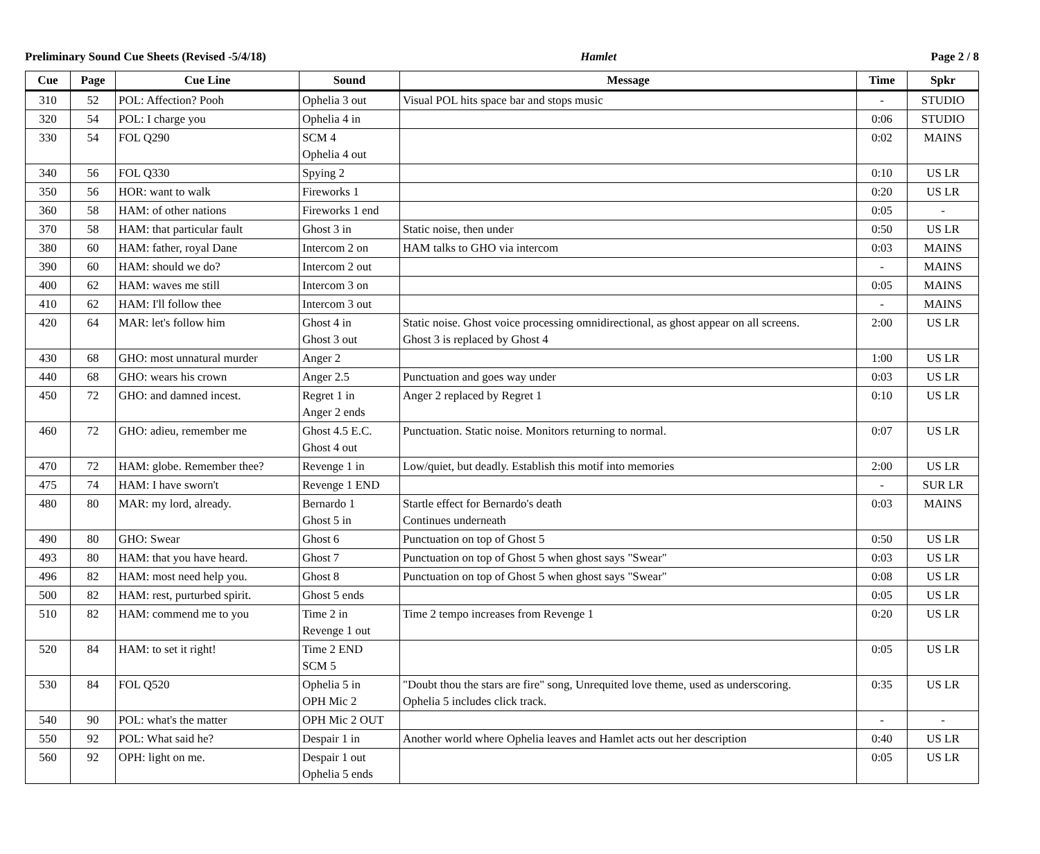Preliminary Sound Cue Sheets (Revised -5/4/18) Hamlet Page 2 / 8
| Cue | Page | Cue Line | Sound | Message | Time | Spkr |
| --- | --- | --- | --- | --- | --- | --- |
| 310 | 52 | POL: Affection? Pooh | Ophelia 3 out | Visual POL hits space bar and stops music | - | STUDIO |
| 320 | 54 | POL: I charge you | Ophelia 4 in | | 0:06 | STUDIO |
| 330 | 54 | FOL Q290 | SCM 4 Ophelia 4 out | | 0:02 | MAINS |
| 340 | 56 | FOL Q330 | Spying 2 | | 0:10 | US LR |
| 350 | 56 | HOR: want to walk | Fireworks 1 | | 0:20 | US LR |
| 360 | 58 | HAM: of other nations | Fireworks 1 end | | 0:05 | - |
| 370 | 58 | HAM: that particular fault | Ghost 3 in | Static noise, then under | 0:50 | US LR |
| 380 | 60 | HAM: father, royal Dane | Intercom 2 on | HAM talks to GHO via intercom | 0:03 | MAINS |
| 390 | 60 | HAM: should we do? | Intercom 2 out | | - | MAINS |
| 400 | 62 | HAM: waves me still | Intercom 3 on | | 0:05 | MAINS |
| 410 | 62 | HAM: I'll follow thee | Intercom 3 out | | - | MAINS |
| 420 | 64 | MAR: let's follow him | Ghost 4 in Ghost 3 out | Static noise. Ghost voice processing omnidirectional, as ghost appear on all screens. Ghost 3 is replaced by Ghost 4 | 2:00 | US LR |
| 430 | 68 | GHO: most unnatural murder | Anger 2 | | 1:00 | US LR |
| 440 | 68 | GHO: wears his crown | Anger 2.5 | Punctuation and goes way under | 0:03 | US LR |
| 450 | 72 | GHO: and damned incest. | Regret 1 in Anger 2 ends | Anger 2 replaced by Regret 1 | 0:10 | US LR |
| 460 | 72 | GHO: adieu, remember me | Ghost 4.5 E.C. Ghost 4 out | Punctuation. Static noise. Monitors returning to normal. | 0:07 | US LR |
| 470 | 72 | HAM: globe. Remember thee? | Revenge 1 in | Low/quiet, but deadly. Establish this motif into memories | 2:00 | US LR |
| 475 | 74 | HAM: I have sworn't | Revenge 1 END | | - | SUR LR |
| 480 | 80 | MAR: my lord, already. | Bernardo 1 Ghost 5 in | Startle effect for Bernardo's death Continues underneath | 0:03 | MAINS |
| 490 | 80 | GHO: Swear | Ghost 6 | Punctuation on top of Ghost 5 | 0:50 | US LR |
| 493 | 80 | HAM: that you have heard. | Ghost 7 | Punctuation on top of Ghost 5 when ghost says "Swear" | 0:03 | US LR |
| 496 | 82 | HAM: most need help you. | Ghost 8 | Punctuation on top of Ghost 5 when ghost says "Swear" | 0:08 | US LR |
| 500 | 82 | HAM: rest, purturbed spirit. | Ghost 5 ends | | 0:05 | US LR |
| 510 | 82 | HAM: commend me to you | Time 2 in Revenge 1 out | Time 2 tempo increases from Revenge 1 | 0:20 | US LR |
| 520 | 84 | HAM: to set it right! | Time 2 END SCM 5 | | 0:05 | US LR |
| 530 | 84 | FOL Q520 | Ophelia 5 in OPH Mic 2 | "Doubt thou the stars are fire" song, Unrequited love theme, used as underscoring. Ophelia 5 includes click track. | 0:35 | US LR |
| 540 | 90 | POL: what's the matter | OPH Mic 2 OUT | | - | - |
| 550 | 92 | POL: What said he? | Despair 1 in | Another world where Ophelia leaves and Hamlet acts out her description | 0:40 | US LR |
| 560 | 92 | OPH: light on me. | Despair 1 out Ophelia 5 ends | | 0:05 | US LR |